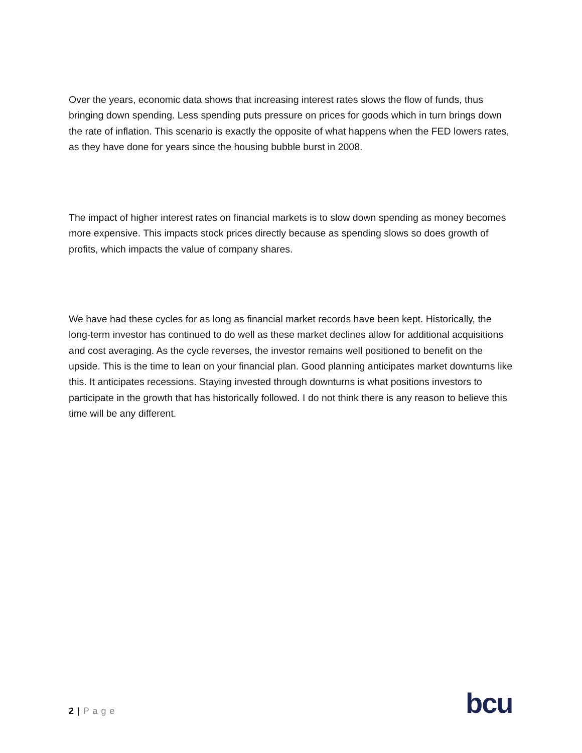Over the years, economic data shows that increasing interest rates slows the flow of funds, thus bringing down spending. Less spending puts pressure on prices for goods which in turn brings down the rate of inflation. This scenario is exactly the opposite of what happens when the FED lowers rates, as they have done for years since the housing bubble burst in 2008.
The impact of higher interest rates on financial markets is to slow down spending as money becomes more expensive. This impacts stock prices directly because as spending slows so does growth of profits, which impacts the value of company shares.
We have had these cycles for as long as financial market records have been kept. Historically, the long-term investor has continued to do well as these market declines allow for additional acquisitions and cost averaging. As the cycle reverses, the investor remains well positioned to benefit on the upside. This is the time to lean on your financial plan. Good planning anticipates market downturns like this. It anticipates recessions. Staying invested through downturns is what positions investors to participate in the growth that has historically followed. I do not think there is any reason to believe this time will be any different.
2 | P a g e bcu